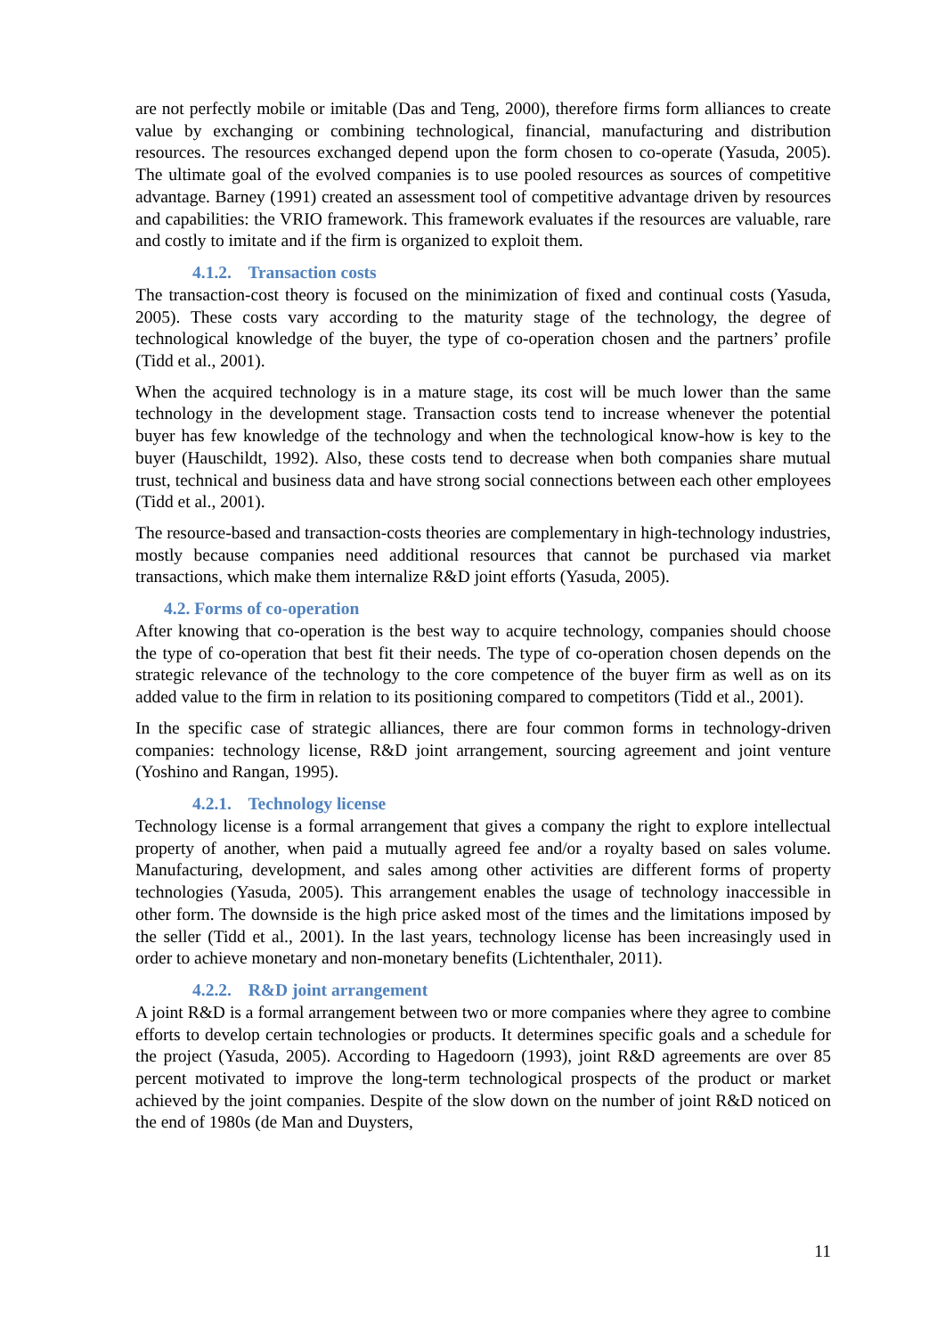are not perfectly mobile or imitable (Das and Teng, 2000), therefore firms form alliances to create value by exchanging or combining technological, financial, manufacturing and distribution resources. The resources exchanged depend upon the form chosen to co-operate (Yasuda, 2005). The ultimate goal of the evolved companies is to use pooled resources as sources of competitive advantage. Barney (1991) created an assessment tool of competitive advantage driven by resources and capabilities: the VRIO framework. This framework evaluates if the resources are valuable, rare and costly to imitate and if the firm is organized to exploit them.
4.1.2. Transaction costs
The transaction-cost theory is focused on the minimization of fixed and continual costs (Yasuda, 2005). These costs vary according to the maturity stage of the technology, the degree of technological knowledge of the buyer, the type of co-operation chosen and the partners’ profile (Tidd et al., 2001).
When the acquired technology is in a mature stage, its cost will be much lower than the same technology in the development stage. Transaction costs tend to increase whenever the potential buyer has few knowledge of the technology and when the technological know-how is key to the buyer (Hauschildt, 1992). Also, these costs tend to decrease when both companies share mutual trust, technical and business data and have strong social connections between each other employees (Tidd et al., 2001).
The resource-based and transaction-costs theories are complementary in high-technology industries, mostly because companies need additional resources that cannot be purchased via market transactions, which make them internalize R&D joint efforts (Yasuda, 2005).
4.2. Forms of co-operation
After knowing that co-operation is the best way to acquire technology, companies should choose the type of co-operation that best fit their needs. The type of co-operation chosen depends on the strategic relevance of the technology to the core competence of the buyer firm as well as on its added value to the firm in relation to its positioning compared to competitors (Tidd et al., 2001).
In the specific case of strategic alliances, there are four common forms in technology-driven companies: technology license, R&D joint arrangement, sourcing agreement and joint venture (Yoshino and Rangan, 1995).
4.2.1. Technology license
Technology license is a formal arrangement that gives a company the right to explore intellectual property of another, when paid a mutually agreed fee and/or a royalty based on sales volume. Manufacturing, development, and sales among other activities are different forms of property technologies (Yasuda, 2005). This arrangement enables the usage of technology inaccessible in other form. The downside is the high price asked most of the times and the limitations imposed by the seller (Tidd et al., 2001). In the last years, technology license has been increasingly used in order to achieve monetary and non-monetary benefits (Lichtenthaler, 2011).
4.2.2. R&D joint arrangement
A joint R&D is a formal arrangement between two or more companies where they agree to combine efforts to develop certain technologies or products. It determines specific goals and a schedule for the project (Yasuda, 2005). According to Hagedoorn (1993), joint R&D agreements are over 85 percent motivated to improve the long-term technological prospects of the product or market achieved by the joint companies. Despite of the slow down on the number of joint R&D noticed on the end of 1980s (de Man and Duysters,
11